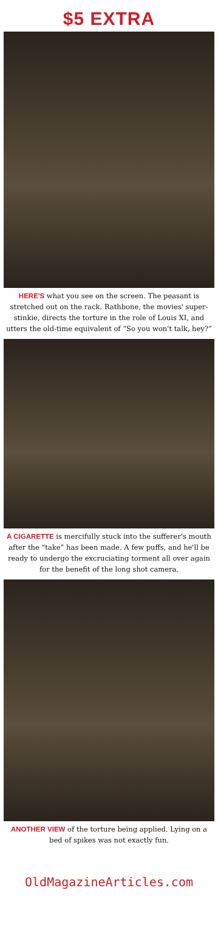$5 EXTRA
HERE'S what you see on the screen. The peasant is stretched out on the rack. Rathbone, the movies' super-stinkie, directs the torture in the role of Louis XI, and utters the old-time equivalent of “So you won't talk, hey?”
A CIGARETTE is mercifully stuck into the sufferer's mouth after the “take” has been made. A few puffs, and he'll be ready to undergo the excruciating torment all over again for the benefit of the long shot camera.
ANOTHER VIEW of the torture being applied. Lying on a bed of spikes was not exactly fun.
OldMagazineArticles.com